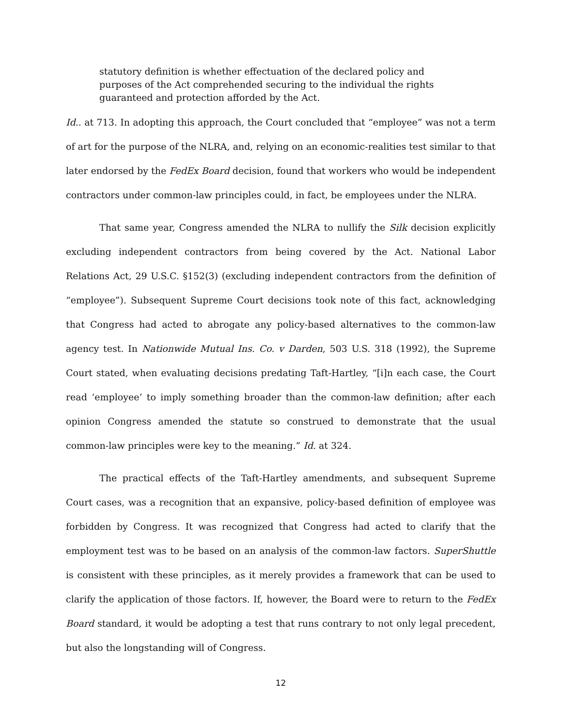statutory definition is whether effectuation of the declared policy and purposes of the Act comprehended securing to the individual the rights guaranteed and protection afforded by the Act.
Id.. at 713. In adopting this approach, the Court concluded that “employee” was not a term of art for the purpose of the NLRA, and, relying on an economic-realities test similar to that later endorsed by the FedEx Board decision, found that workers who would be independent contractors under common-law principles could, in fact, be employees under the NLRA.
That same year, Congress amended the NLRA to nullify the Silk decision explicitly excluding independent contractors from being covered by the Act. National Labor Relations Act, 29 U.S.C. §152(3) (excluding independent contractors from the definition of “employee”). Subsequent Supreme Court decisions took note of this fact, acknowledging that Congress had acted to abrogate any policy-based alternatives to the common-law agency test. In Nationwide Mutual Ins. Co. v Darden, 503 U.S. 318 (1992), the Supreme Court stated, when evaluating decisions predating Taft-Hartley, “[i]n each case, the Court read ‘employee’ to imply something broader than the common-law definition; after each opinion Congress amended the statute so construed to demonstrate that the usual common-law principles were key to the meaning.” Id. at 324.
The practical effects of the Taft-Hartley amendments, and subsequent Supreme Court cases, was a recognition that an expansive, policy-based definition of employee was forbidden by Congress. It was recognized that Congress had acted to clarify that the employment test was to be based on an analysis of the common-law factors. SuperShuttle is consistent with these principles, as it merely provides a framework that can be used to clarify the application of those factors. If, however, the Board were to return to the FedEx Board standard, it would be adopting a test that runs contrary to not only legal precedent, but also the longstanding will of Congress.
12